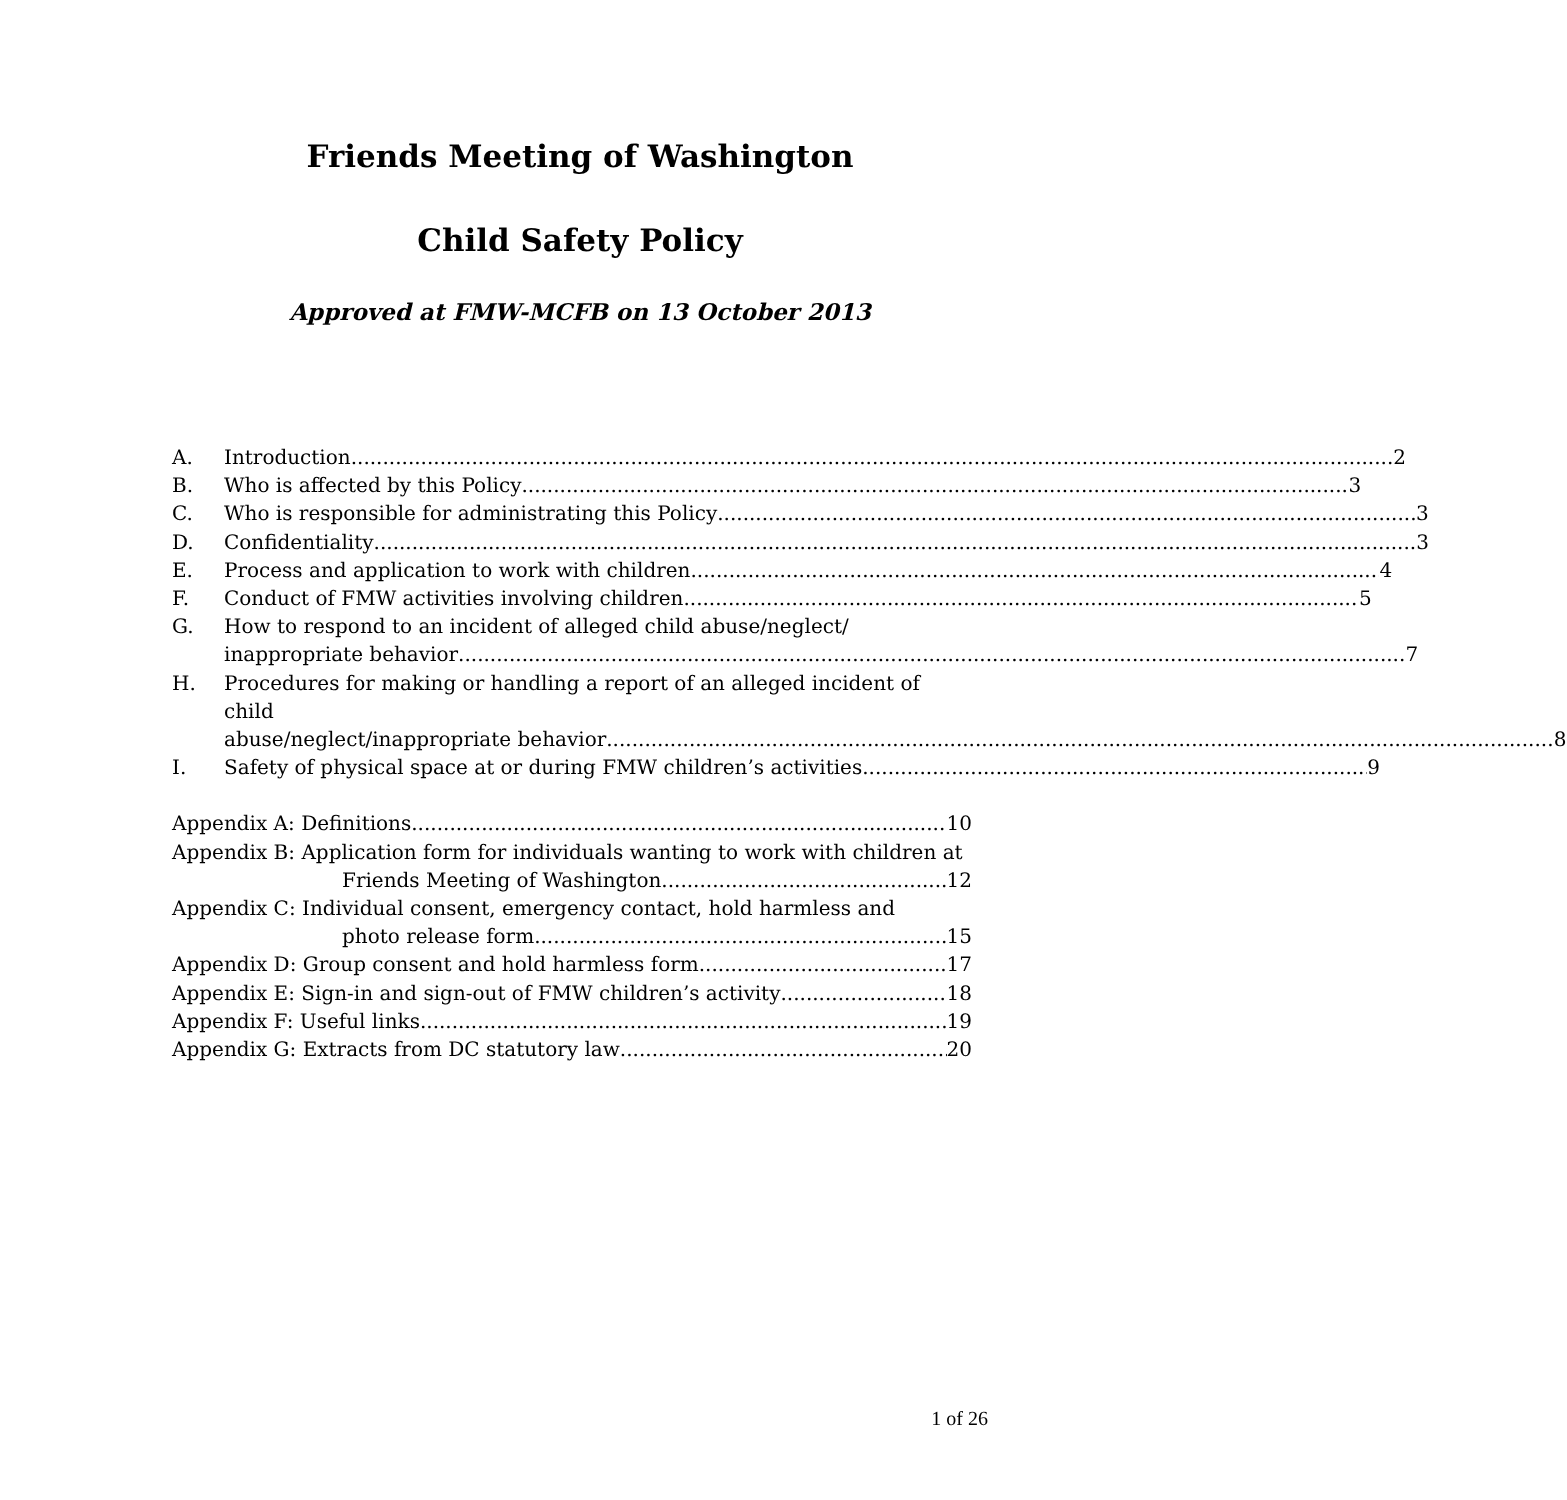Friends Meeting of Washington
Child Safety Policy
Approved at FMW-MCFB on 13 October 2013
A. Introduction 2
B. Who is affected by this Policy 3
C. Who is responsible for administrating this Policy 3
D. Confidentiality 3
E. Process and application to work with children 4
F. Conduct of FMW activities involving children 5
G. How to respond to an incident of alleged child abuse/neglect/
inappropriate behavior 7
H. Procedures for making or handling a report of an alleged incident of child
abuse/neglect/inappropriate behavior 8
I. Safety of physical space at or during FMW children’s activities 9
Appendix A: Definitions 10
Appendix B: Application form for individuals wanting to work with children at
Friends Meeting of Washington 12
Appendix C: Individual consent, emergency contact, hold harmless and
photo release form 15
Appendix D: Group consent and hold harmless form 17
Appendix E: Sign-in and sign-out of FMW children’s activity 18
Appendix F: Useful links 19
Appendix G: Extracts from DC statutory law 20
1 of 26